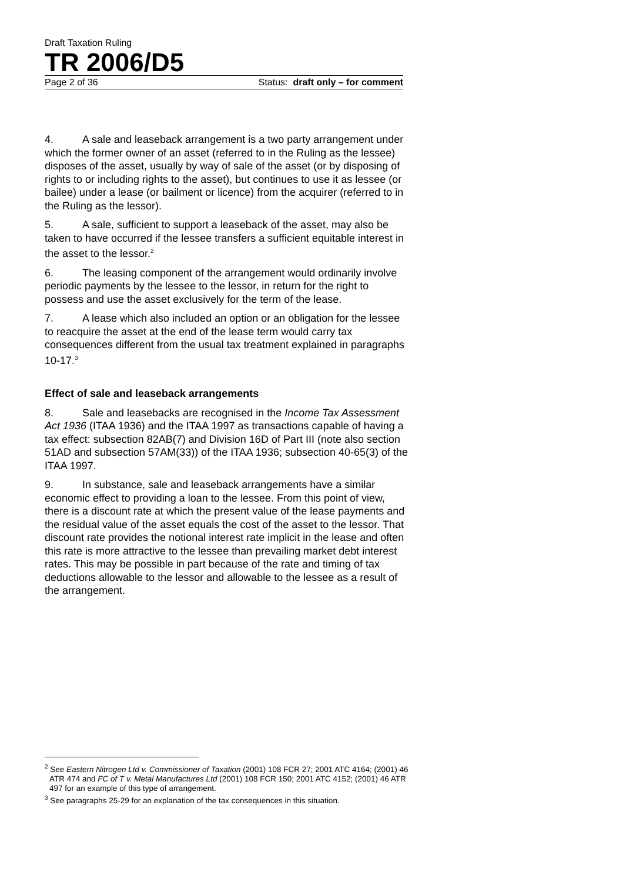Draft Taxation Ruling
TR 2006/D5
Page 2 of 36 Status: draft only – for comment
4. A sale and leaseback arrangement is a two party arrangement under which the former owner of an asset (referred to in the Ruling as the lessee) disposes of the asset, usually by way of sale of the asset (or by disposing of rights to or including rights to the asset), but continues to use it as lessee (or bailee) under a lease (or bailment or licence) from the acquirer (referred to in the Ruling as the lessor).
5. A sale, sufficient to support a leaseback of the asset, may also be taken to have occurred if the lessee transfers a sufficient equitable interest in the asset to the lessor.<sup>2</sup>
6. The leasing component of the arrangement would ordinarily involve periodic payments by the lessee to the lessor, in return for the right to possess and use the asset exclusively for the term of the lease.
7. A lease which also included an option or an obligation for the lessee to reacquire the asset at the end of the lease term would carry tax consequences different from the usual tax treatment explained in paragraphs 10-17.<sup>3</sup>
Effect of sale and leaseback arrangements
8. Sale and leasebacks are recognised in the Income Tax Assessment Act 1936 (ITAA 1936) and the ITAA 1997 as transactions capable of having a tax effect: subsection 82AB(7) and Division 16D of Part III (note also section 51AD and subsection 57AM(33)) of the ITAA 1936; subsection 40-65(3) of the ITAA 1997.
9. In substance, sale and leaseback arrangements have a similar economic effect to providing a loan to the lessee. From this point of view, there is a discount rate at which the present value of the lease payments and the residual value of the asset equals the cost of the asset to the lessor. That discount rate provides the notional interest rate implicit in the lease and often this rate is more attractive to the lessee than prevailing market debt interest rates. This may be possible in part because of the rate and timing of tax deductions allowable to the lessor and allowable to the lessee as a result of the arrangement.
<sup>2</sup> See Eastern Nitrogen Ltd v. Commissioner of Taxation (2001) 108 FCR 27; 2001 ATC 4164; (2001) 46 ATR 474 and FC of T v. Metal Manufactures Ltd (2001) 108 FCR 150; 2001 ATC 4152; (2001) 46 ATR 497 for an example of this type of arrangement.
<sup>3</sup> See paragraphs 25-29 for an explanation of the tax consequences in this situation.